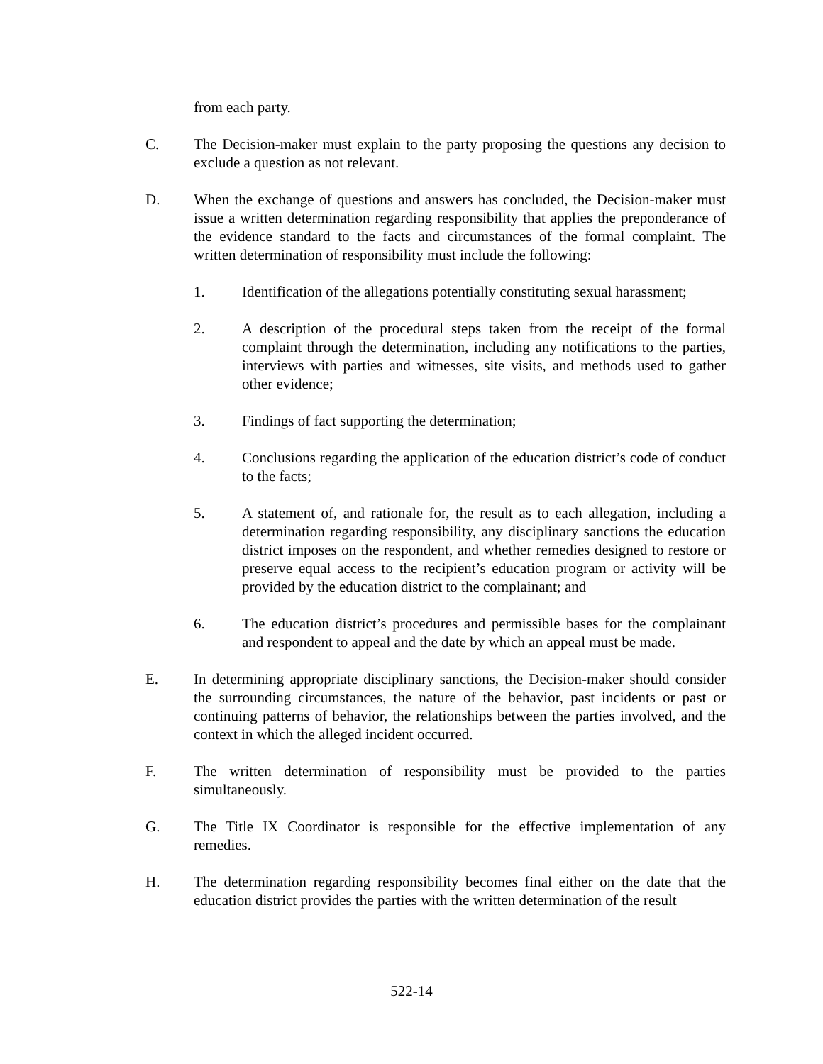from each party.
C. The Decision-maker must explain to the party proposing the questions any decision to exclude a question as not relevant.
D. When the exchange of questions and answers has concluded, the Decision-maker must issue a written determination regarding responsibility that applies the preponderance of the evidence standard to the facts and circumstances of the formal complaint. The written determination of responsibility must include the following:
1. Identification of the allegations potentially constituting sexual harassment;
2. A description of the procedural steps taken from the receipt of the formal complaint through the determination, including any notifications to the parties, interviews with parties and witnesses, site visits, and methods used to gather other evidence;
3. Findings of fact supporting the determination;
4. Conclusions regarding the application of the education district’s code of conduct to the facts;
5. A statement of, and rationale for, the result as to each allegation, including a determination regarding responsibility, any disciplinary sanctions the education district imposes on the respondent, and whether remedies designed to restore or preserve equal access to the recipient’s education program or activity will be provided by the education district to the complainant; and
6. The education district’s procedures and permissible bases for the complainant and respondent to appeal and the date by which an appeal must be made.
E. In determining appropriate disciplinary sanctions, the Decision-maker should consider the surrounding circumstances, the nature of the behavior, past incidents or past or continuing patterns of behavior, the relationships between the parties involved, and the context in which the alleged incident occurred.
F. The written determination of responsibility must be provided to the parties simultaneously.
G. The Title IX Coordinator is responsible for the effective implementation of any remedies.
H. The determination regarding responsibility becomes final either on the date that the education district provides the parties with the written determination of the result
522-14